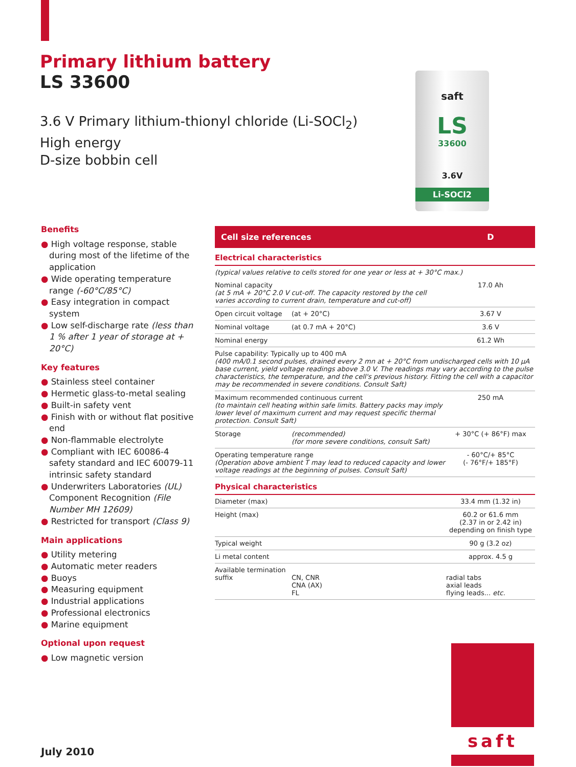Primary lithium battery
LS 33600
3.6 V Primary lithium-thionyl chloride (Li-SOCl<sub>2</sub>)
High energy
D-size bobbin cell
saft
LS
33600
3.6V
Li-SOCl2
Benefits
● High voltage response, stable during most of the lifetime of the application
● Wide operating temperature range (-60°C/85°C)
● Easy integration in compact system
● Low self-discharge rate (less than 1 % after 1 year of storage at + 20°C)
Key features
● Stainless steel container
● Hermetic glass-to-metal sealing
● Built-in safety vent
● Finish with or without flat positive end
● Non-flammable electrolyte
● Compliant with IEC 60086-4 safety standard and IEC 60079-11 intrinsic safety standard
● Underwriters Laboratories (UL) Component Recognition (File Number MH 12609)
● Restricted for transport (Class 9)
Main applications
● Utility metering
● Automatic meter readers
● Buoys
● Measuring equipment
● Industrial applications
● Professional electronics
● Marine equipment
Optional upon request
● Low magnetic version
| Cell size references | | D |
| Electrical characteristics | | |
| (typical values relative to cells stored for one year or less at + 30°C max.) | | |
| Nominal capacity (at 5 mA + 20°C 2.0 V cut-off. The capacity restored by the cell varies according to current drain, temperature and cut-off) | | 17.0 Ah |
| Open circuit voltage | (at + 20°C) | 3.67 V |
| Nominal voltage | (at 0.7 mA + 20°C) | 3.6 V |
| Nominal energy | | 61.2 Wh |
| Pulse capability: Typically up to 400 mA (400 mA/0.1 second pulses, drained every 2 mn at + 20°C from undischarged cells with 10 µA base current, yield voltage readings above 3.0 V. The readings may vary according to the pulse characteristics, the temperature, and the cell's previous history. Fitting the cell with a capacitor may be recommended in severe conditions. Consult Saft) | | |
| Maximum recommended continuous current (to maintain cell heating within safe limits. Battery packs may imply lower level of maximum current and may request specific thermal protection. Consult Saft) | | 250 mA |
| Storage | (recommended) (for more severe conditions, consult Saft) | + 30°C (+ 86°F) max |
| Operating temperature range (Operation above ambient T may lead to reduced capacity and lower voltage readings at the beginning of pulses. Consult Saft) | | - 60°C/+ 85°C (- 76°F/+ 185°F) |
| Physical characteristics | | |
| Diameter (max) | | 33.4 mm (1.32 in) |
| Height (max) | | 60.2 or 61.6 mm (2.37 in or 2.42 in) depending on finish type |
| Typical weight | | 90 g (3.2 oz) |
| Li metal content | | approx. 4.5 g |
| Available termination suffix | CN, CNR CNA (AX) FL | radial tabs axial leads flying leads... etc. |
saft
July 2010